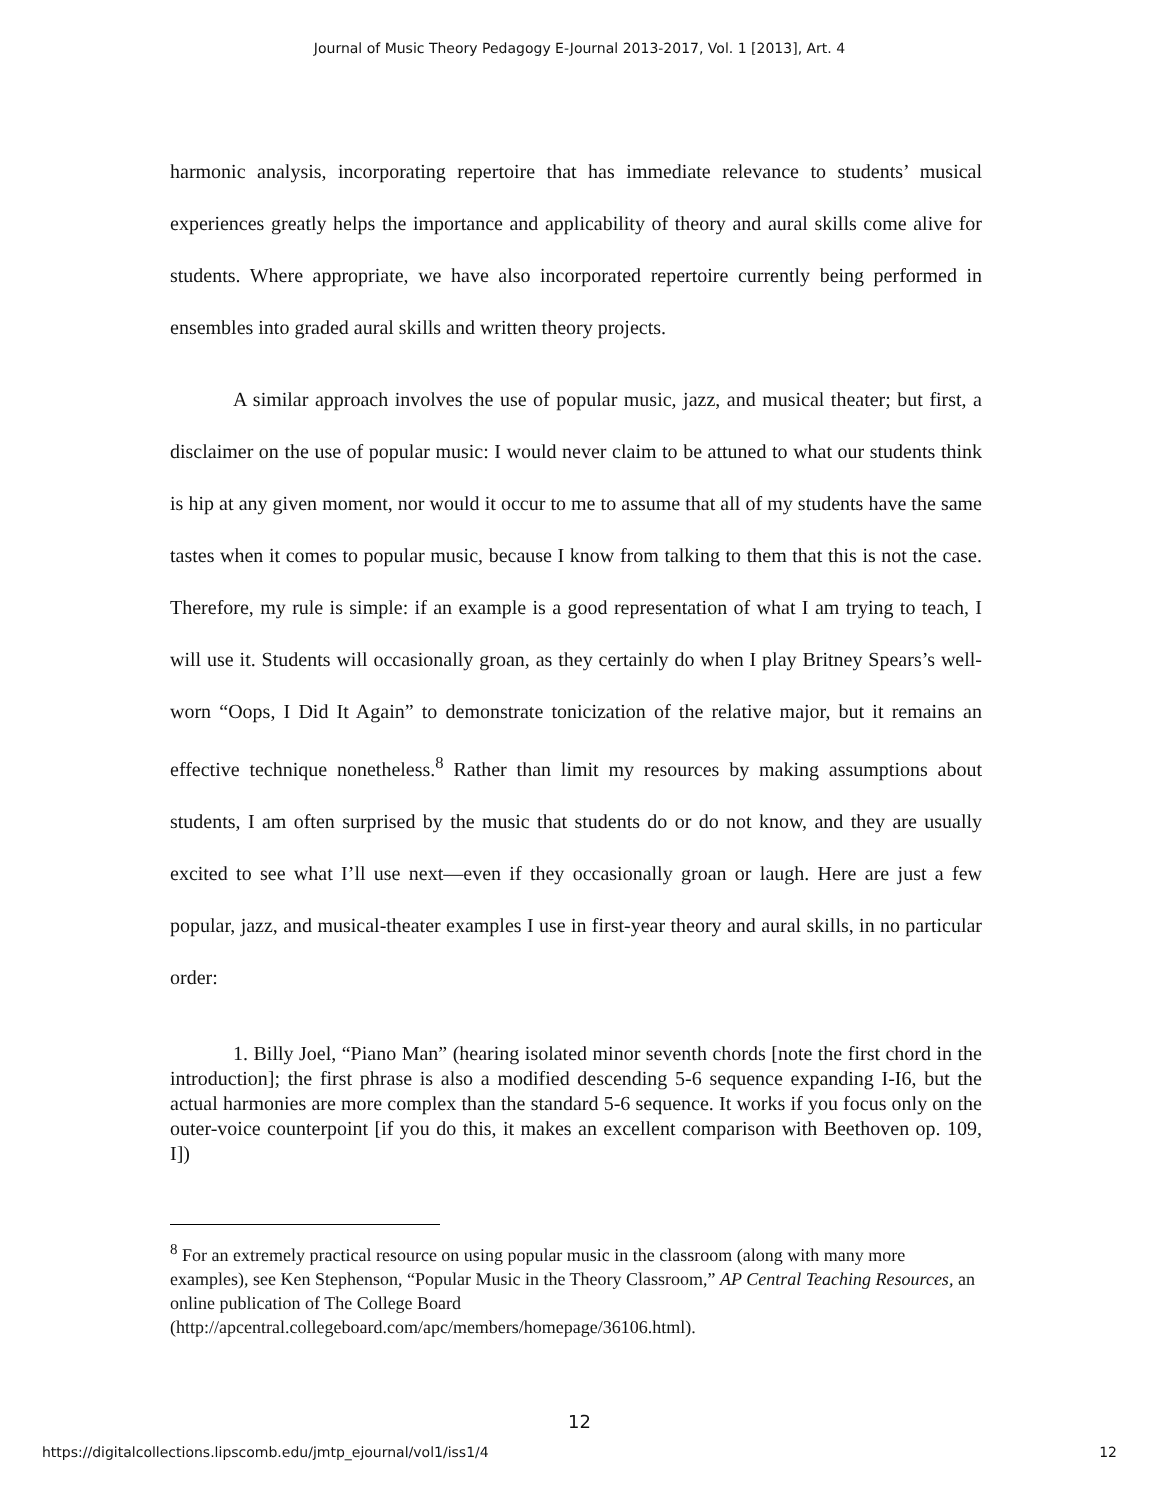Journal of Music Theory Pedagogy E-Journal 2013-2017, Vol. 1 [2013], Art. 4
harmonic analysis, incorporating repertoire that has immediate relevance to students’ musical experiences greatly helps the importance and applicability of theory and aural skills come alive for students. Where appropriate, we have also incorporated repertoire currently being performed in ensembles into graded aural skills and written theory projects.
A similar approach involves the use of popular music, jazz, and musical theater; but first, a disclaimer on the use of popular music: I would never claim to be attuned to what our students think is hip at any given moment, nor would it occur to me to assume that all of my students have the same tastes when it comes to popular music, because I know from talking to them that this is not the case. Therefore, my rule is simple: if an example is a good representation of what I am trying to teach, I will use it. Students will occasionally groan, as they certainly do when I play Britney Spears’s well-worn “Oops, I Did It Again” to demonstrate tonicization of the relative major, but it remains an effective technique nonetheless.<sup>8</sup> Rather than limit my resources by making assumptions about students, I am often surprised by the music that students do or do not know, and they are usually excited to see what I’ll use next—even if they occasionally groan or laugh. Here are just a few popular, jazz, and musical-theater examples I use in first-year theory and aural skills, in no particular order:
1. Billy Joel, “Piano Man” (hearing isolated minor seventh chords [note the first chord in the introduction]; the first phrase is also a modified descending 5-6 sequence expanding I-I6, but the actual harmonies are more complex than the standard 5-6 sequence. It works if you focus only on the outer-voice counterpoint [if you do this, it makes an excellent comparison with Beethoven op. 109, I])
<sup>8</sup> For an extremely practical resource on using popular music in the classroom (along with many more examples), see Ken Stephenson, “Popular Music in the Theory Classroom,” AP Central Teaching Resources, an online publication of The College Board (http://apcentral.collegeboard.com/apc/members/homepage/36106.html).
12
https://digitalcollections.lipscomb.edu/jmtp_ejournal/vol1/iss1/4 12